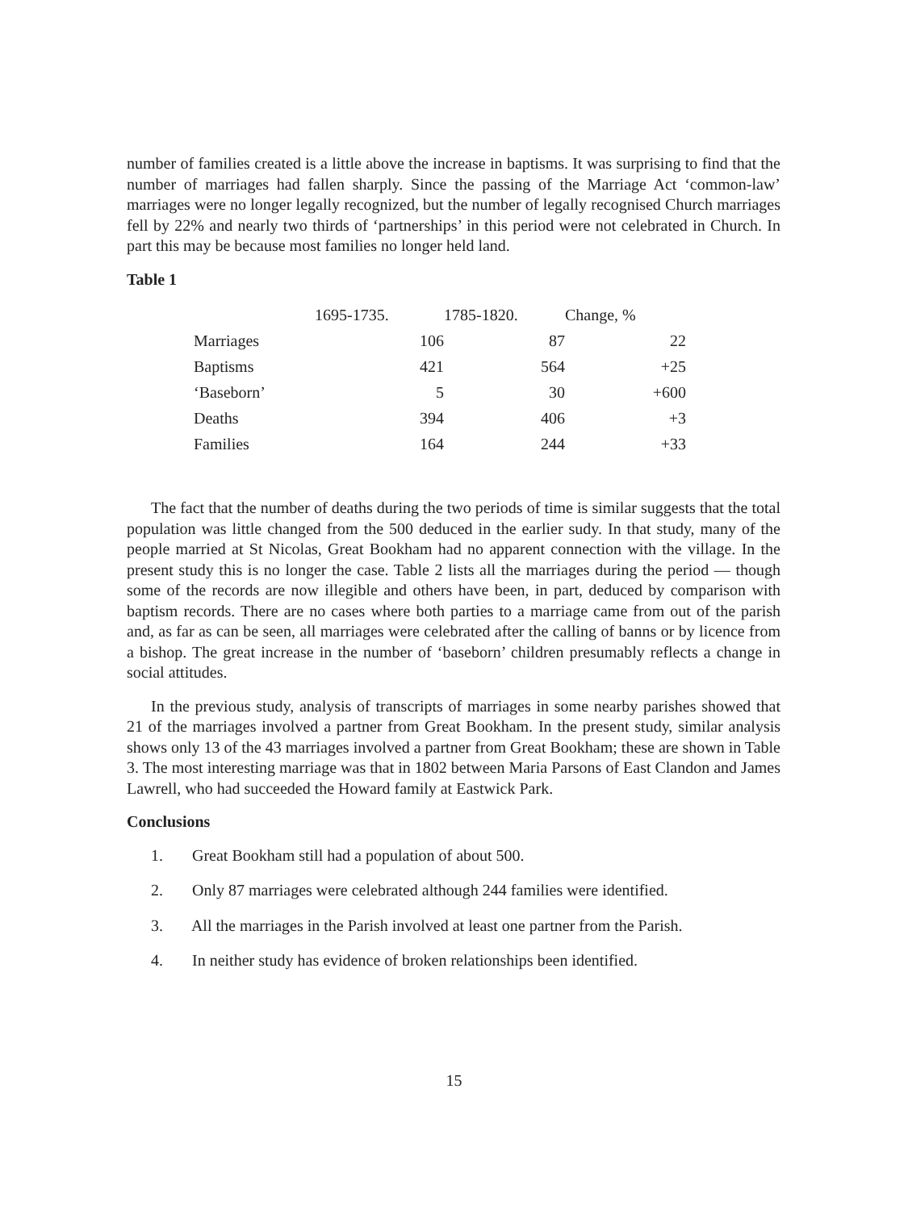number of families created is a little above the increase in baptisms. It was surprising to find that the number of marriages had fallen sharply. Since the passing of the Marriage Act ‘common-law’ marriages were no longer legally recognized, but the number of legally recognised Church marriages fell by 22% and nearly two thirds of ‘partnerships’ in this period were not celebrated in Church. In part this may be because most families no longer held land.
Table 1
| | 1695-1735. | 1785-1820. | Change, % |
| --- | --- | --- | --- |
| Marriages | 106 | 87 | 22 |
| Baptisms | 421 | 564 | +25 |
| ‘Baseborn’ | 5 | 30 | +600 |
| Deaths | 394 | 406 | +3 |
| Families | 164 | 244 | +33 |
The fact that the number of deaths during the two periods of time is similar suggests that the total population was little changed from the 500 deduced in the earlier sudy. In that study, many of the people married at St Nicolas, Great Bookham had no apparent connection with the village. In the present study this is no longer the case. Table 2 lists all the marriages during the period — though some of the records are now illegible and others have been, in part, deduced by comparison with baptism records. There are no cases where both parties to a marriage came from out of the parish and, as far as can be seen, all marriages were celebrated after the calling of banns or by licence from a bishop. The great increase in the number of ‘baseborn’ children presumably reflects a change in social attitudes.
In the previous study, analysis of transcripts of marriages in some nearby parishes showed that 21 of the marriages involved a partner from Great Bookham. In the present study, similar analysis shows only 13 of the 43 marriages involved a partner from Great Bookham; these are shown in Table 3. The most interesting marriage was that in 1802 between Maria Parsons of East Clandon and James Lawrell, who had succeeded the Howard family at Eastwick Park.
Conclusions
1. Great Bookham still had a population of about 500.
2. Only 87 marriages were celebrated although 244 families were identified.
3. All the marriages in the Parish involved at least one partner from the Parish.
4. In neither study has evidence of broken relationships been identified.
15